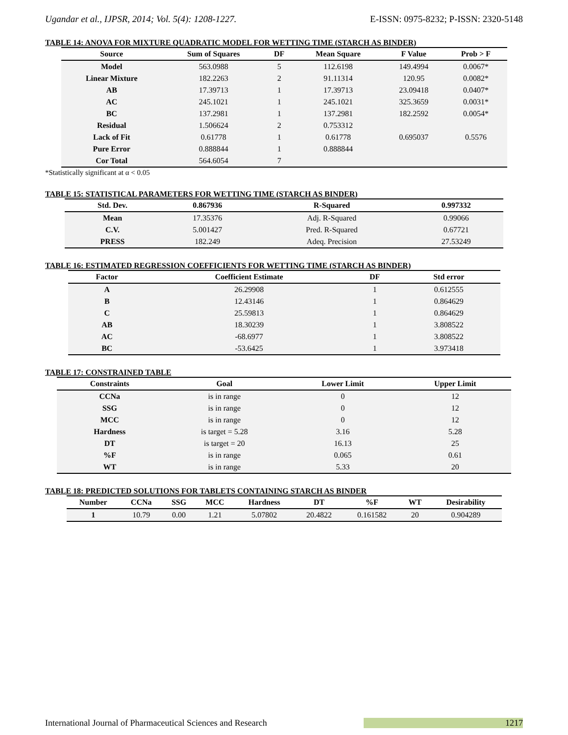Ugandar et al., IJPSR, 2014; Vol. 5(4): 1208-1227. E-ISSN: 0975-8232; P-ISSN: 2320-5148
TABLE 14: ANOVA FOR MIXTURE QUADRATIC MODEL FOR WETTING TIME (STARCH AS BINDER)
| Source | Sum of Squares | DF | Mean Square | F Value | Prob > F |
| --- | --- | --- | --- | --- | --- |
| Model | 563.0988 | 5 | 112.6198 | 149.4994 | 0.0067* |
| Linear Mixture | 182.2263 | 2 | 91.11314 | 120.95 | 0.0082* |
| AB | 17.39713 | 1 | 17.39713 | 23.09418 | 0.0407* |
| AC | 245.1021 | 1 | 245.1021 | 325.3659 | 0.0031* |
| BC | 137.2981 | 1 | 137.2981 | 182.2592 | 0.0054* |
| Residual | 1.506624 | 2 | 0.753312 | | |
| Lack of Fit | 0.61778 | 1 | 0.61778 | 0.695037 | 0.5576 |
| Pure Error | 0.888844 | 1 | 0.888844 | | |
| Cor Total | 564.6054 | 7 | | | |
*Statistically significant at α < 0.05
TABLE 15: STATISTICAL PARAMETERS FOR WETTING TIME (STARCH AS BINDER)
| Std. Dev. | 0.867936 | R-Squared | 0.997332 |
| --- | --- | --- | --- |
| Mean | 17.35376 | Adj. R-Squared | 0.99066 |
| C.V. | 5.001427 | Pred. R-Squared | 0.67721 |
| PRESS | 182.249 | Adeq. Precision | 27.53249 |
TABLE 16: ESTIMATED REGRESSION COEFFICIENTS FOR WETTING TIME (STARCH AS BINDER)
| Factor | Coefficient Estimate | DF | Std error |
| --- | --- | --- | --- |
| A | 26.29908 | 1 | 0.612555 |
| B | 12.43146 | 1 | 0.864629 |
| C | 25.59813 | 1 | 0.864629 |
| AB | 18.30239 | 1 | 3.808522 |
| AC | -68.6977 | 1 | 3.808522 |
| BC | -53.6425 | 1 | 3.973418 |
TABLE 17: CONSTRAINED TABLE
| Constraints | Goal | Lower Limit | Upper Limit |
| --- | --- | --- | --- |
| CCNa | is in range | 0 | 12 |
| SSG | is in range | 0 | 12 |
| MCC | is in range | 0 | 12 |
| Hardness | is target = 5.28 | 3.16 | 5.28 |
| DT | is target = 20 | 16.13 | 25 |
| %F | is in range | 0.065 | 0.61 |
| WT | is in range | 5.33 | 20 |
TABLE 18: PREDICTED SOLUTIONS FOR TABLETS CONTAINING STARCH AS BINDER
| Number | CCNa | SSG | MCC | Hardness | DT | %F | WT | Desirability |
| --- | --- | --- | --- | --- | --- | --- | --- | --- |
| 1 | 10.79 | 0.00 | 1.21 | 5.07802 | 20.4822 | 0.161582 | 20 | 0.904289 |
International Journal of Pharmaceutical Sciences and Research 1217